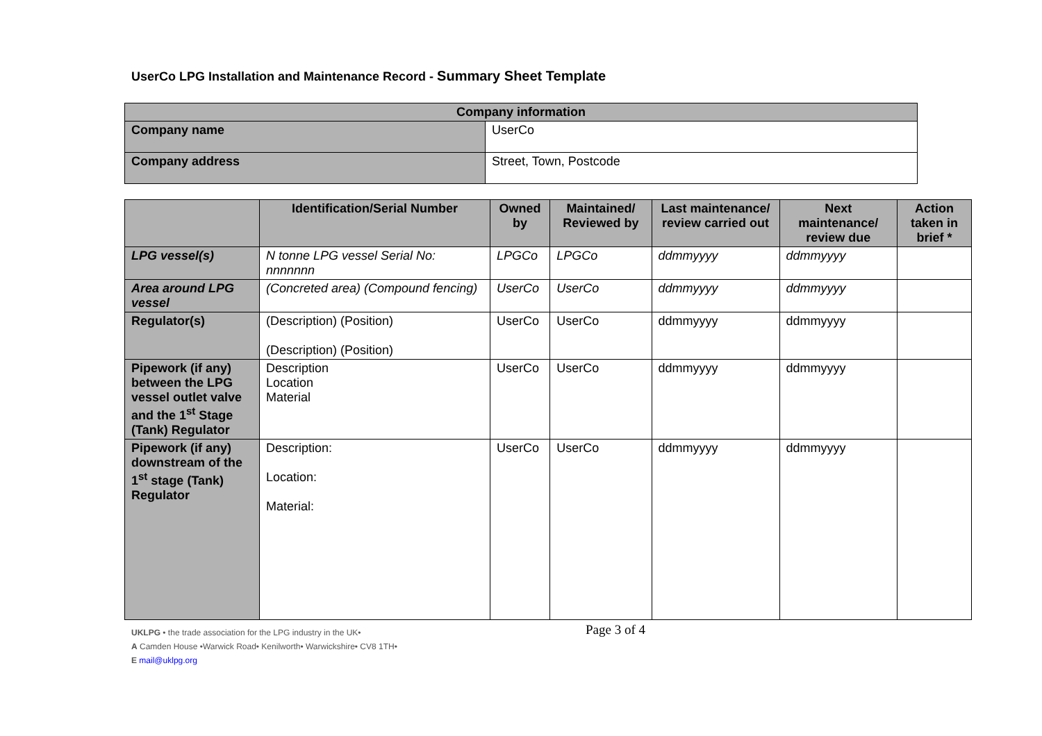UserCo LPG Installation and Maintenance Record - Summary Sheet Template
| Company information | |
| --- | --- |
| Company name | UserCo |
| Company address | Street, Town, Postcode |
| | Identification/Serial Number | Owned by | Maintained/ Reviewed by | Last maintenance/ review carried out | Next maintenance/ review due | Action taken in brief * |
| --- | --- | --- | --- | --- | --- | --- |
| LPG vessel(s) | N tonne LPG vessel Serial No: nnnnnnn | LPGCo | LPGCo | ddmmyyyy | ddmmyyyy | |
| Area around LPG vessel | (Concreted area) (Compound fencing) | UserCo | UserCo | ddmmyyyy | ddmmyyyy | |
| Regulator(s) | (Description) (Position) (Description) (Position) | UserCo | UserCo | ddmmyyyy | ddmmyyyy | |
| Pipework (if any) between the LPG vessel outlet valve and the 1<sup>st</sup> Stage (Tank) Regulator | Description Location Material | UserCo | UserCo | ddmmyyyy | ddmmyyyy | |
| Pipework (if any) downstream of the 1<sup>st</sup> stage (Tank) Regulator | Description: Location: Material: | UserCo | UserCo | ddmmyyyy | ddmmyyyy | |
Page 3 of 4 UKLPG • the trade association for the LPG industry in the UK•
A Camden House •Warwick Road• Kenilworth• Warwickshire• CV8 1TH•
E mail@uklpg.org